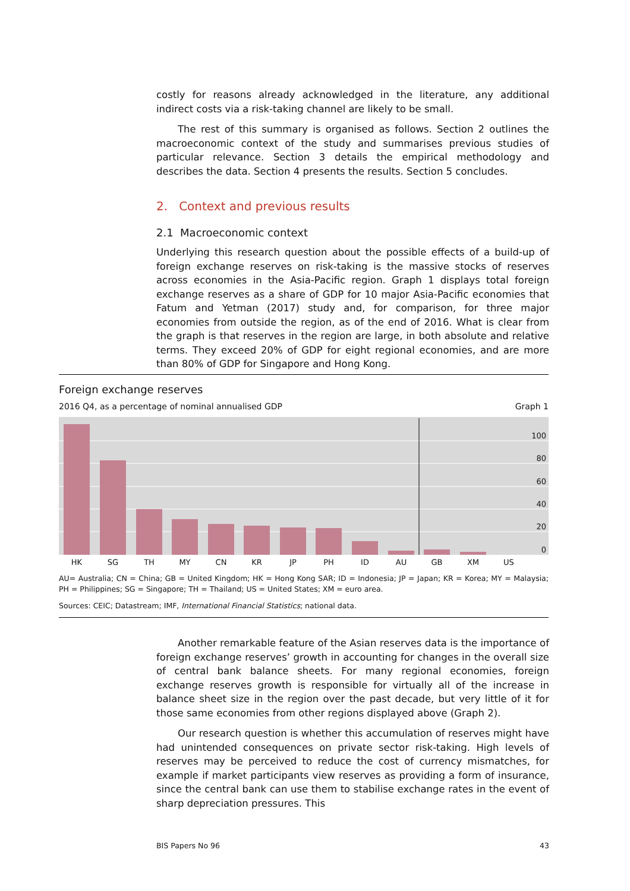costly for reasons already acknowledged in the literature, any additional indirect costs via a risk-taking channel are likely to be small.
The rest of this summary is organised as follows. Section 2 outlines the macroeconomic context of the study and summarises previous studies of particular relevance. Section 3 details the empirical methodology and describes the data. Section 4 presents the results. Section 5 concludes.
2. Context and previous results
2.1 Macroeconomic context
Underlying this research question about the possible effects of a build-up of foreign exchange reserves on risk-taking is the massive stocks of reserves across economies in the Asia-Pacific region. Graph 1 displays total foreign exchange reserves as a share of GDP for 10 major Asia-Pacific economies that Fatum and Yetman (2017) study and, for comparison, for three major economies from outside the region, as of the end of 2016. What is clear from the graph is that reserves in the region are large, in both absolute and relative terms. They exceed 20% of GDP for eight regional economies, and are more than 80% of GDP for Singapore and Hong Kong.
Foreign exchange reserves
2016 Q4, as a percentage of nominal annualised GDP Graph 1
100
80
60
40
20
0
HK
SG
TH
MY
CN
KR
JP
PH
ID
AU
GB
XM
US
AU= Australia; CN = China; GB = United Kingdom; HK = Hong Kong SAR; ID = Indonesia; JP = Japan; KR = Korea; MY = Malaysia; PH = Philippines; SG = Singapore; TH = Thailand; US = United States; XM = euro area.
Sources: CEIC; Datastream; IMF, International Financial Statistics; national data.
Another remarkable feature of the Asian reserves data is the importance of foreign exchange reserves’ growth in accounting for changes in the overall size of central bank balance sheets. For many regional economies, foreign exchange reserves growth is responsible for virtually all of the increase in balance sheet size in the region over the past decade, but very little of it for those same economies from other regions displayed above (Graph 2).
Our research question is whether this accumulation of reserves might have had unintended consequences on private sector risk-taking. High levels of reserves may be perceived to reduce the cost of currency mismatches, for example if market participants view reserves as providing a form of insurance, since the central bank can use them to stabilise exchange rates in the event of sharp depreciation pressures. This
BIS Papers No 96 43